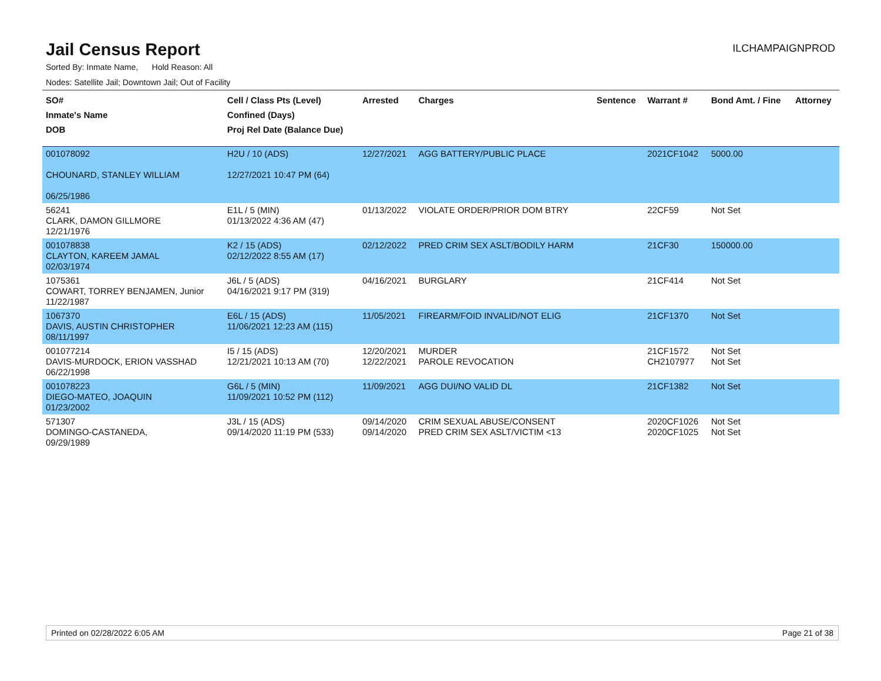Jail Census Report
ILCHAMPAIGNPROD
Sorted By: Inmate Name, Hold Reason: All
Nodes: Satellite Jail; Downtown Jail; Out of Facility
| SO# Inmate's Name DOB | Cell / Class Pts (Level) Confined (Days) Proj Rel Date (Balance Due) | Arrested | Charges | Sentence | Warrant # | Bond Amt. / Fine | Attorney |
| --- | --- | --- | --- | --- | --- | --- | --- |
| 001078092 CHOUNARD, STANLEY WILLIAM 06/25/1986 | H2U / 10 (ADS) 12/27/2021 10:47 PM (64) | 12/27/2021 | AGG BATTERY/PUBLIC PLACE | | 2021CF1042 | 5000.00 | |
| 56241 CLARK, DAMON GILLMORE 12/21/1976 | E1L / 5 (MIN) 01/13/2022 4:36 AM (47) | 01/13/2022 | VIOLATE ORDER/PRIOR DOM BTRY | | 22CF59 | Not Set | |
| 001078838 CLAYTON, KAREEM JAMAL 02/03/1974 | K2 / 15 (ADS) 02/12/2022 8:55 AM (17) | 02/12/2022 | PRED CRIM SEX ASLT/BODILY HARM | | 21CF30 | 150000.00 | |
| 1075361 COWART, TORREY BENJAMEN, Junior 11/22/1987 | J6L / 5 (ADS) 04/16/2021 9:17 PM (319) | 04/16/2021 | BURGLARY | | 21CF414 | Not Set | |
| 1067370 DAVIS, AUSTIN CHRISTOPHER 08/11/1997 | E6L / 15 (ADS) 11/06/2021 12:23 AM (115) | 11/05/2021 | FIREARM/FOID INVALID/NOT ELIG | | 21CF1370 | Not Set | |
| 001077214 DAVIS-MURDOCK, ERION VASSHAD 06/22/1998 | I5 / 15 (ADS) 12/21/2021 10:13 AM (70) | 12/20/2021 12/22/2021 | MURDER PAROLE REVOCATION | | 21CF1572 CH2107977 | Not Set Not Set | |
| 001078223 DIEGO-MATEO, JOAQUIN 01/23/2002 | G6L / 5 (MIN) 11/09/2021 10:52 PM (112) | 11/09/2021 | AGG DUI/NO VALID DL | | 21CF1382 | Not Set | |
| 571307 DOMINGO-CASTANEDA, 09/29/1989 | J3L / 15 (ADS) 09/14/2020 11:19 PM (533) | 09/14/2020 09/14/2020 | CRIM SEXUAL ABUSE/CONSENT PRED CRIM SEX ASLT/VICTIM <13 | | 2020CF1026 2020CF1025 | Not Set Not Set | |
Printed on 02/28/2022 6:05 AM Page 21 of 38